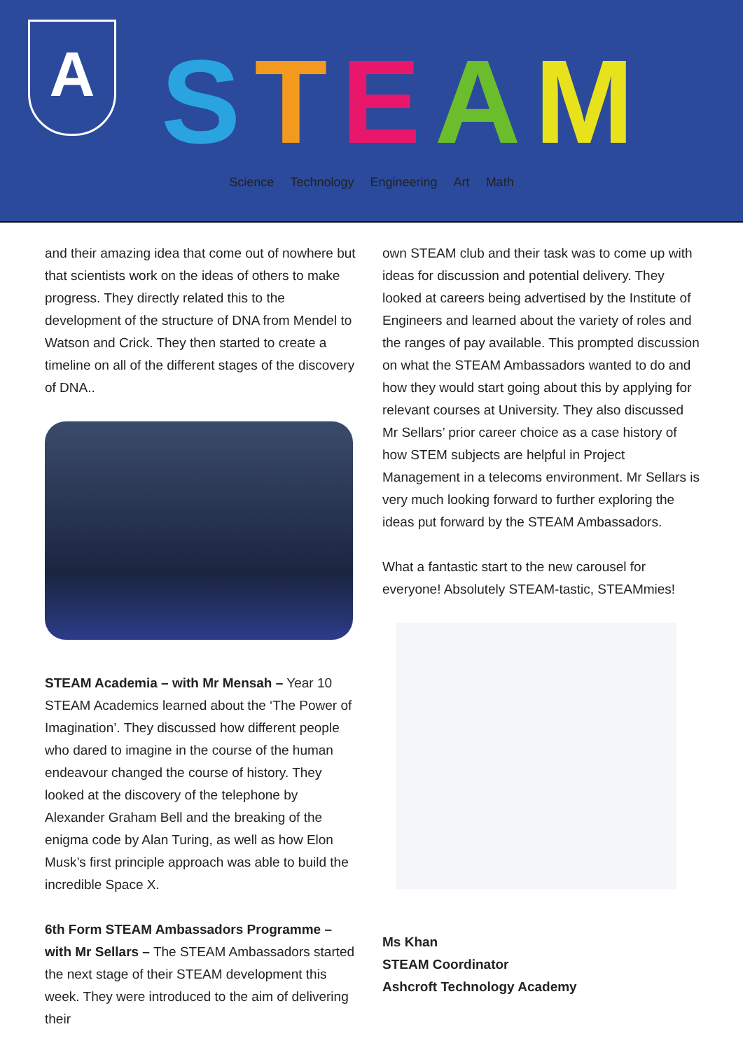A
STEAM
Science Technology Engineering Art Math
and their amazing idea that come out of nowhere but that scientists work on the ideas of others to make progress. They directly related this to the development of the structure of DNA from Mendel to Watson and Crick. They then started to create a timeline on all of the different stages of the discovery of DNA..
STEAM Academia – with Mr Mensah – Year 10 STEAM Academics learned about the ‘The Power of Imagination’. They discussed how different people who dared to imagine in the course of the human endeavour changed the course of history. They looked at the discovery of the telephone by Alexander Graham Bell and the breaking of the enigma code by Alan Turing, as well as how Elon Musk’s first principle approach was able to build the incredible Space X.
6th Form STEAM Ambassadors Programme – with Mr Sellars – The STEAM Ambassadors started the next stage of their STEAM development this week. They were introduced to the aim of delivering their
own STEAM club and their task was to come up with ideas for discussion and potential delivery. They looked at careers being advertised by the Institute of Engineers and learned about the variety of roles and the ranges of pay available. This prompted discussion on what the STEAM Ambassadors wanted to do and how they would start going about this by applying for relevant courses at University. They also discussed Mr Sellars’ prior career choice as a case history of how STEM subjects are helpful in Project Management in a telecoms environment. Mr Sellars is very much looking forward to further exploring the ideas put forward by the STEAM Ambassadors.
What a fantastic start to the new carousel for everyone! Absolutely STEAM-tastic, STEAMmies!
Ms Khan
STEAM Coordinator
Ashcroft Technology Academy